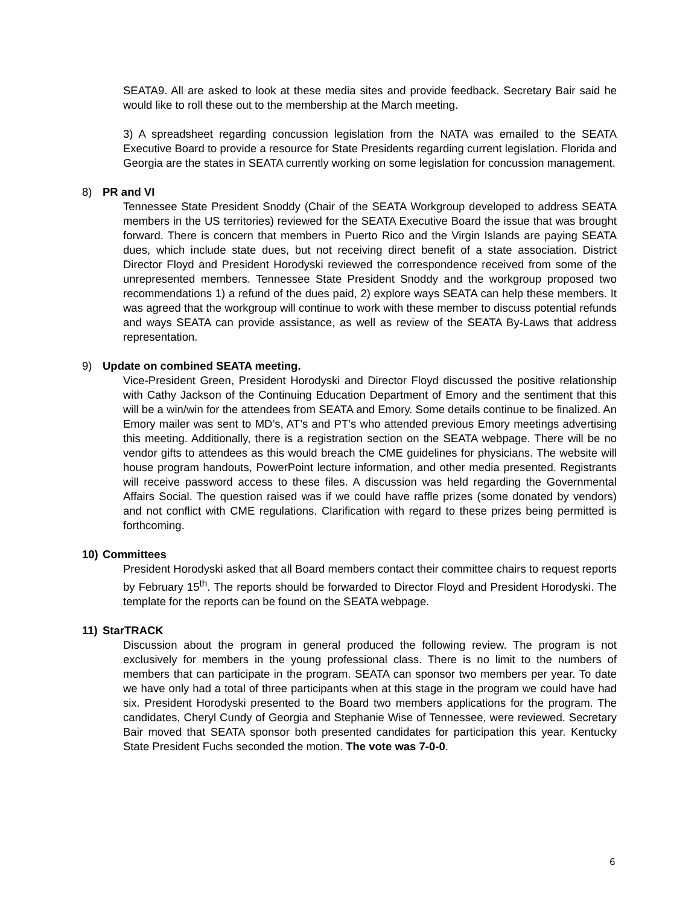SEATA9. All are asked to look at these media sites and provide feedback. Secretary Bair said he would like to roll these out to the membership at the March meeting.
3) A spreadsheet regarding concussion legislation from the NATA was emailed to the SEATA Executive Board to provide a resource for State Presidents regarding current legislation. Florida and Georgia are the states in SEATA currently working on some legislation for concussion management.
8) PR and VI
Tennessee State President Snoddy (Chair of the SEATA Workgroup developed to address SEATA members in the US territories) reviewed for the SEATA Executive Board the issue that was brought forward. There is concern that members in Puerto Rico and the Virgin Islands are paying SEATA dues, which include state dues, but not receiving direct benefit of a state association. District Director Floyd and President Horodyski reviewed the correspondence received from some of the unrepresented members. Tennessee State President Snoddy and the workgroup proposed two recommendations 1) a refund of the dues paid, 2) explore ways SEATA can help these members. It was agreed that the workgroup will continue to work with these member to discuss potential refunds and ways SEATA can provide assistance, as well as review of the SEATA By-Laws that address representation.
9) Update on combined SEATA meeting.
Vice-President Green, President Horodyski and Director Floyd discussed the positive relationship with Cathy Jackson of the Continuing Education Department of Emory and the sentiment that this will be a win/win for the attendees from SEATA and Emory. Some details continue to be finalized. An Emory mailer was sent to MD’s, AT’s and PT’s who attended previous Emory meetings advertising this meeting. Additionally, there is a registration section on the SEATA webpage. There will be no vendor gifts to attendees as this would breach the CME guidelines for physicians. The website will house program handouts, PowerPoint lecture information, and other media presented. Registrants will receive password access to these files. A discussion was held regarding the Governmental Affairs Social. The question raised was if we could have raffle prizes (some donated by vendors) and not conflict with CME regulations. Clarification with regard to these prizes being permitted is forthcoming.
10) Committees
President Horodyski asked that all Board members contact their committee chairs to request reports by February 15<sup>th</sup>. The reports should be forwarded to Director Floyd and President Horodyski. The template for the reports can be found on the SEATA webpage.
11) StarTRACK
Discussion about the program in general produced the following review. The program is not exclusively for members in the young professional class. There is no limit to the numbers of members that can participate in the program. SEATA can sponsor two members per year. To date we have only had a total of three participants when at this stage in the program we could have had six. President Horodyski presented to the Board two members applications for the program. The candidates, Cheryl Cundy of Georgia and Stephanie Wise of Tennessee, were reviewed. Secretary Bair moved that SEATA sponsor both presented candidates for participation this year. Kentucky State President Fuchs seconded the motion. The vote was 7-0-0.
6